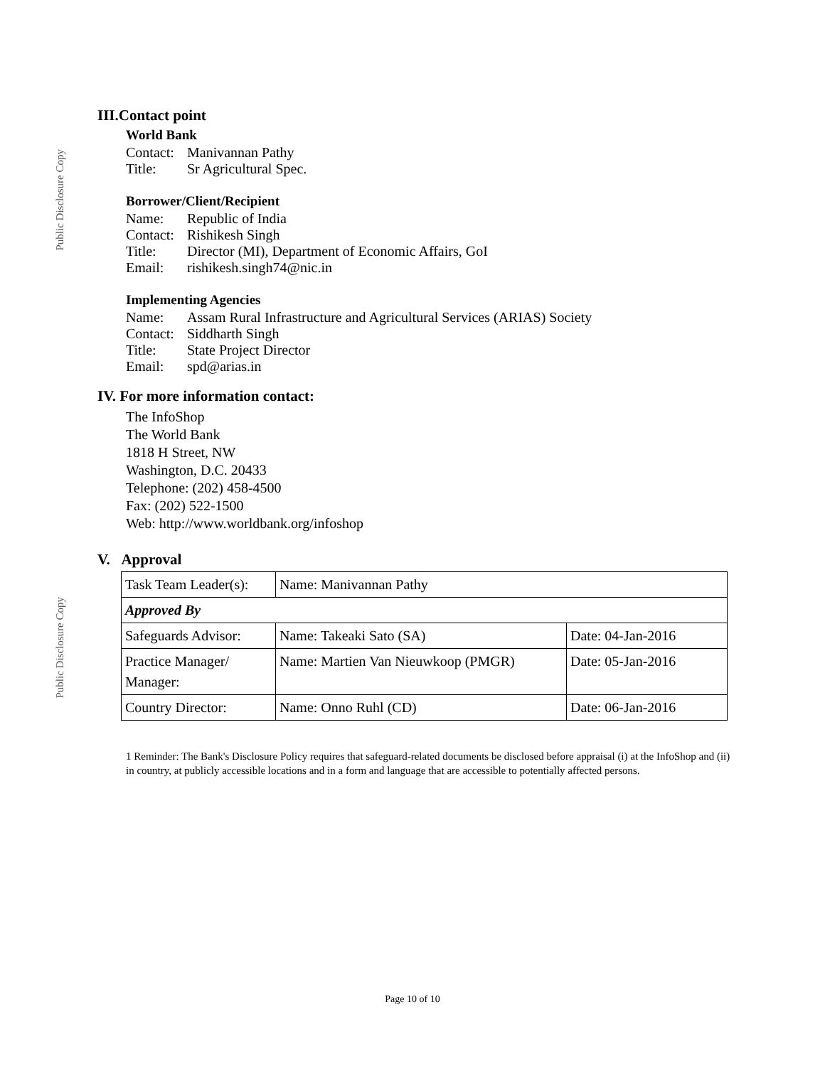Public Disclosure Copy
Public Disclosure Copy
III.Contact point
World Bank
Contact: Manivannan Pathy
Title: Sr Agricultural Spec.
Borrower/Client/Recipient
Name: Republic of India
Contact: Rishikesh Singh
Title: Director (MI), Department of Economic Affairs, GoI
Email: rishikesh.singh74@nic.in
Implementing Agencies
Name: Assam Rural Infrastructure and Agricultural Services (ARIAS) Society
Contact: Siddharth Singh
Title: State Project Director
Email: spd@arias.in
IV. For more information contact:
The InfoShop
The World Bank
1818 H Street, NW
Washington, D.C. 20433
Telephone: (202) 458-4500
Fax: (202) 522-1500
Web: http://www.worldbank.org/infoshop
V. Approval
| Task Team Leader(s): | Name: Manivannan Pathy | |
| Approved By | | |
| Safeguards Advisor: | Name: Takeaki Sato (SA) | Date: 04-Jan-2016 |
| Practice Manager/ Manager: | Name: Martien Van Nieuwkoop (PMGR) | Date: 05-Jan-2016 |
| Country Director: | Name: Onno Ruhl (CD) | Date: 06-Jan-2016 |
1 Reminder: The Bank's Disclosure Policy requires that safeguard-related documents be disclosed before appraisal (i) at the InfoShop and (ii) in country, at publicly accessible locations and in a form and language that are accessible to potentially affected persons.
Page 10 of 10